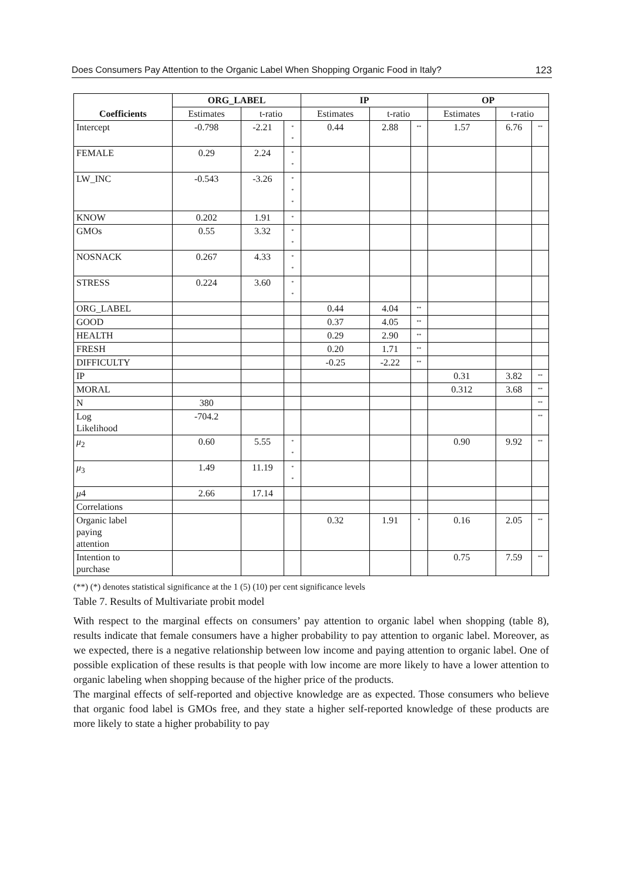Does Consumers Pay Attention to the Organic Label When Shopping Organic Food in Italy? 123
| Coefficients | ORG_LABEL | | | IP | | | OP | | |
| --- | --- | --- | --- | --- | --- | --- | --- | --- | --- |
| | Estimates | t-ratio | | Estimates | t-ratio | | Estimates | t-ratio | |
| Intercept | -0.798 | -2.21 | * * | 0.44 | 2.88 | ** | 1.57 | 6.76 | ** |
| FEMALE | 0.29 | 2.24 | * * | | | | | | |
| LW_INC | -0.543 | -3.26 | * * * | | | | | | |
| KNOW | 0.202 | 1.91 | * | | | | | | |
| GMOs | 0.55 | 3.32 | * * | | | | | | |
| NOSNACK | 0.267 | 4.33 | * * | | | | | | |
| STRESS | 0.224 | 3.60 | * * | | | | | | |
| ORG_LABEL | | | | 0.44 | 4.04 | ** | | | |
| GOOD | | | | 0.37 | 4.05 | ** | | | |
| HEALTH | | | | 0.29 | 2.90 | ** | | | |
| FRESH | | | | 0.20 | 1.71 | ** | | | |
| DIFFICULTY | | | | -0.25 | -2.22 | ** | | | |
| IP | | | | | | | 0.31 | 3.82 | ** |
| MORAL | | | | | | | 0.312 | 3.68 | ** |
| N | 380 | | | | | | | | ** |
| Log Likelihood | -704.2 | | | | | | | | ** |
| μ<sub>2</sub> | 0.60 | 5.55 | * * | | | | 0.90 | 9.92 | ** |
| μ<sub>3</sub> | 1.49 | 11.19 | * * | | | | | | |
| μ 4 | 2.66 | 17.14 | | | | | | | |
| Correlations | | | | | | | | | |
| Organic label paying attention | | | | 0.32 | 1.91 | * | 0.16 | 2.05 | ** |
| Intention to purchase | | | | | | | 0.75 | 7.59 | ** |
(**) (*) denotes statistical significance at the 1 (5) (10) per cent significance levels
Table 7. Results of Multivariate probit model
With respect to the marginal effects on consumers’ pay attention to organic label when shopping (table 8), results indicate that female consumers have a higher probability to pay attention to organic label. Moreover, as we expected, there is a negative relationship between low income and paying attention to organic label. One of possible explication of these results is that people with low income are more likely to have a lower attention to organic labeling when shopping because of the higher price of the products.
The marginal effects of self-reported and objective knowledge are as expected. Those consumers who believe that organic food label is GMOs free, and they state a higher self-reported knowledge of these products are more likely to state a higher probability to pay